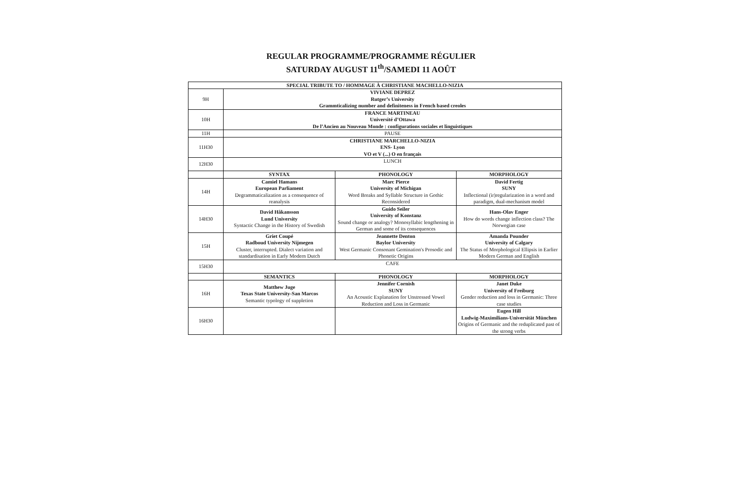REGULAR PROGRAMME/PROGRAMME RÉGULIER
SATURDAY AUGUST 11<sup>th</sup>/SAMEDI 11 AOÛT
| SPECIAL TRIBUTE TO / HOMMAGE À CHRISTIANE MACHELLO-NIZIA | | | |
| --- | --- | --- | --- |
| 9H | VIVIANE DEPREZ Rutger’s University Grammticalizing number and definiteness in French based creoles | | |
| 10H | FRANCE MARTINEAU Université d’Ottawa De l’Ancien au Nouveau Monde : configurations sociales et linguistiques | | |
| 11H | PAUSE | | |
| 11H30 | CHRISTIANE MARCHELLO-NIZIA ENS- Lyon VO et V (...) O en français | | |
| 12H30 | LUNCH | | |
| | SYNTAX | PHONOLOGY | MORPHOLOGY |
| 14H | Camiel Hamans European Parliament Degrammaticalization as a consequence of reanalysis | Marc Pierce University of Michigan Word Breaks and Syllable Structure in Gothic Reconsidered | David Fertig SUNY Inflectional (ir)regularization in a word and paradigm, dual-mechanism model |
| 14H30 | David Håkansson Lund University Syntactic Change in the History of Swedish | Guido Seiler University of Konstanz Sound change or analogy? Monosyllabic lengthening in German and some of its consequences | Hans-Olav Enger How do words change inflection class? The Norwegian case |
| 15H | Griet Coupé Radboud University Nijmegen Cluster, interrupted. Dialect variation and standardisation in Early Modern Dutch | Jeannette Denton Baylor University West Germanic Consonant Gemination's Prosodic and Phonetic Origins | Amanda Pounder University of Calgary The Status of Morphological Ellipsis in Earlier Modern German and English |
| 15H30 | CAFE | | |
| | SEMANTICS | PHONOLOGY | MORPHOLOGY |
| 16H | Matthew Juge Texas State University-San Marcos Semantic typology of suppletion | Jennifer Cornish SUNY An Acoustic Explanation for Unstressed Vowel Reduction and Loss in Germanic | Janet Duke University of Freiburg Gender reduction and loss in Germanic: Three case studies |
| 16H30 | | | Eugen Hill Ludwig-Maximilians-Universität München Origins of Germanic and the reduplicated past of the strong verbs |